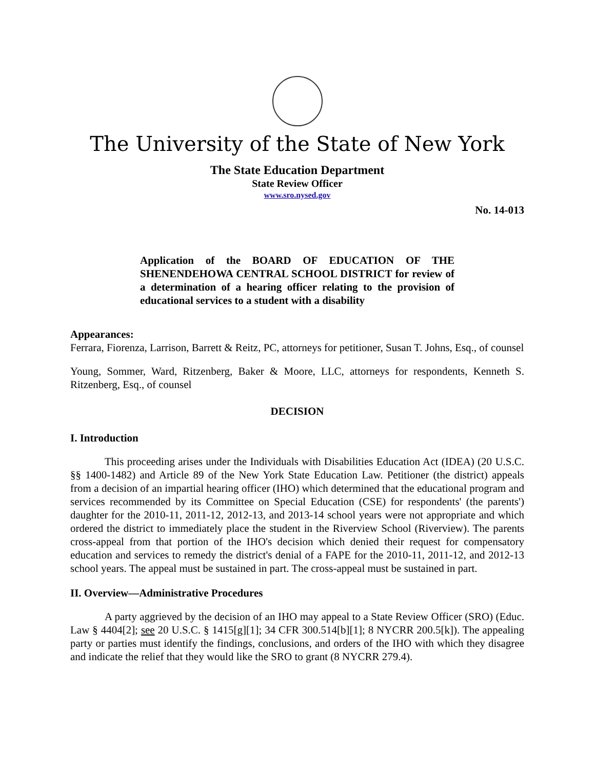The University of the State of New York
The State Education Department
State Review Officer
www.sro.nysed.gov
No. 14-013
Application of the BOARD OF EDUCATION OF THE SHENENDEHOWA CENTRAL SCHOOL DISTRICT for review of a determination of a hearing officer relating to the provision of educational services to a student with a disability
Appearances:
Ferrara, Fiorenza, Larrison, Barrett & Reitz, PC, attorneys for petitioner, Susan T. Johns, Esq., of counsel
Young, Sommer, Ward, Ritzenberg, Baker & Moore, LLC, attorneys for respondents, Kenneth S. Ritzenberg, Esq., of counsel
DECISION
I. Introduction
This proceeding arises under the Individuals with Disabilities Education Act (IDEA) (20 U.S.C. §§ 1400-1482) and Article 89 of the New York State Education Law. Petitioner (the district) appeals from a decision of an impartial hearing officer (IHO) which determined that the educational program and services recommended by its Committee on Special Education (CSE) for respondents' (the parents') daughter for the 2010-11, 2011-12, 2012-13, and 2013-14 school years were not appropriate and which ordered the district to immediately place the student in the Riverview School (Riverview). The parents cross-appeal from that portion of the IHO's decision which denied their request for compensatory education and services to remedy the district's denial of a FAPE for the 2010-11, 2011-12, and 2012-13 school years. The appeal must be sustained in part. The cross-appeal must be sustained in part.
II. Overview—Administrative Procedures
A party aggrieved by the decision of an IHO may appeal to a State Review Officer (SRO) (Educ. Law § 4404[2]; see 20 U.S.C. § 1415[g][1]; 34 CFR 300.514[b][1]; 8 NYCRR 200.5[k]). The appealing party or parties must identify the findings, conclusions, and orders of the IHO with which they disagree and indicate the relief that they would like the SRO to grant (8 NYCRR 279.4).